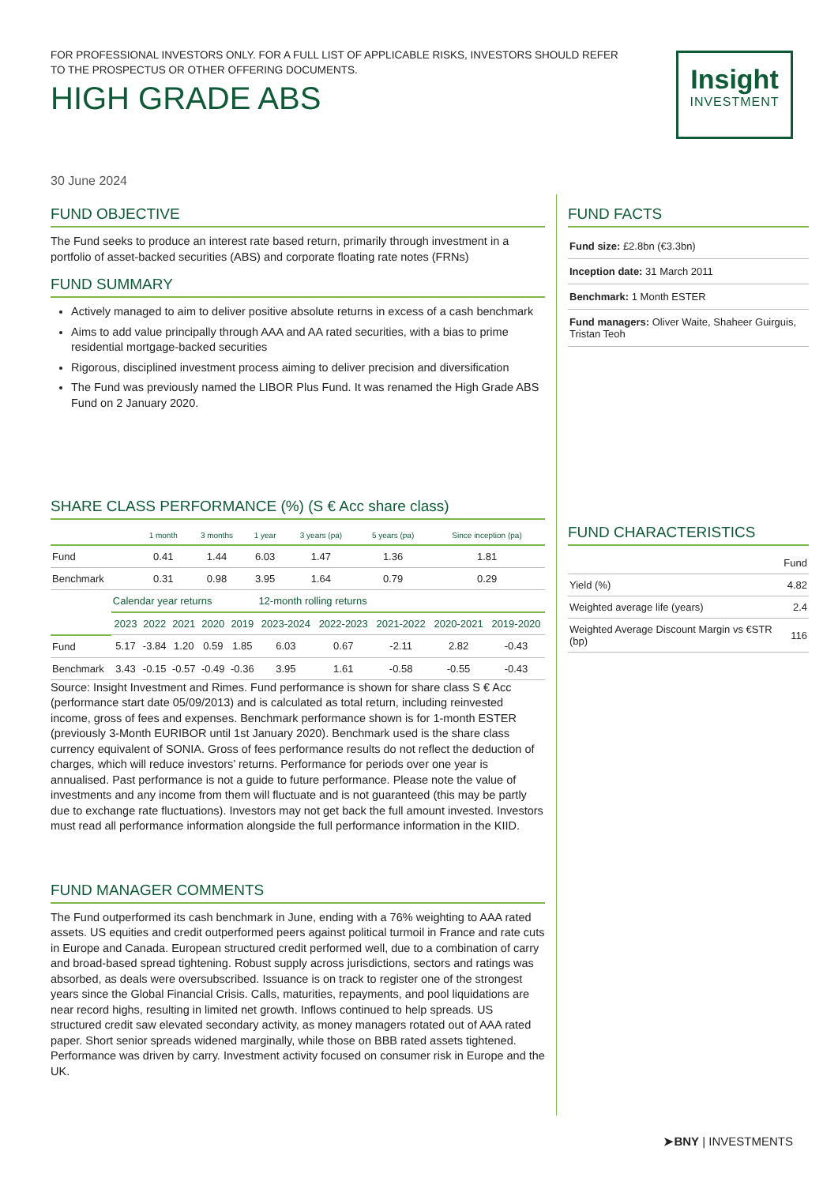FOR PROFESSIONAL INVESTORS ONLY. FOR A FULL LIST OF APPLICABLE RISKS, INVESTORS SHOULD REFER TO THE PROSPECTUS OR OTHER OFFERING DOCUMENTS.
HIGH GRADE ABS
Insight
INVESTMENT
30 June 2024
FUND OBJECTIVE
The Fund seeks to produce an interest rate based return, primarily through investment in a portfolio of asset-backed securities (ABS) and corporate floating rate notes (FRNs)
FUND SUMMARY
Actively managed to aim to deliver positive absolute returns in excess of a cash benchmark
Aims to add value principally through AAA and AA rated securities, with a bias to prime residential mortgage-backed securities
Rigorous, disciplined investment process aiming to deliver precision and diversification
The Fund was previously named the LIBOR Plus Fund. It was renamed the High Grade ABS Fund on 2 January 2020.
SHARE CLASS PERFORMANCE (%) (S € Acc share class)
| | 1 month | 3 months | 1 year | 3 years (pa) | 5 years (pa) | Since inception (pa) |
| --- | --- | --- | --- | --- | --- | --- |
| Fund | 0.41 | 1.44 | 6.03 | 1.47 | 1.36 | 1.81 |
| Benchmark | 0.31 | 0.98 | 3.95 | 1.64 | 0.79 | 0.29 |
| | Calendar year returns | | | | | 12-month rolling returns | | | | |
| | 2023 | 2022 | 2021 | 2020 | 2019 | 2023-2024 | 2022-2023 | 2021-2022 | 2020-2021 | 2019-2020 |
| Fund | 5.17 | -3.84 | 1.20 | 0.59 | 1.85 | 6.03 | 0.67 | -2.11 | 2.82 | -0.43 |
| Benchmark | 3.43 | -0.15 | -0.57 | -0.49 | -0.36 | 3.95 | 1.61 | -0.58 | -0.55 | -0.43 |
Source: Insight Investment and Rimes. Fund performance is shown for share class S € Acc (performance start date 05/09/2013) and is calculated as total return, including reinvested income, gross of fees and expenses. Benchmark performance shown is for 1-month ESTER (previously 3-Month EURIBOR until 1st January 2020). Benchmark used is the share class currency equivalent of SONIA. Gross of fees performance results do not reflect the deduction of charges, which will reduce investors’ returns. Performance for periods over one year is annualised. Past performance is not a guide to future performance. Please note the value of investments and any income from them will fluctuate and is not guaranteed (this may be partly due to exchange rate fluctuations). Investors may not get back the full amount invested. Investors must read all performance information alongside the full performance information in the KIID.
FUND MANAGER COMMENTS
The Fund outperformed its cash benchmark in June, ending with a 76% weighting to AAA rated assets. US equities and credit outperformed peers against political turmoil in France and rate cuts in Europe and Canada. European structured credit performed well, due to a combination of carry and broad-based spread tightening. Robust supply across jurisdictions, sectors and ratings was absorbed, as deals were oversubscribed. Issuance is on track to register one of the strongest years since the Global Financial Crisis. Calls, maturities, repayments, and pool liquidations are near record highs, resulting in limited net growth. Inflows continued to help spreads. US structured credit saw elevated secondary activity, as money managers rotated out of AAA rated paper. Short senior spreads widened marginally, while those on BBB rated assets tightened. Performance was driven by carry. Investment activity focused on consumer risk in Europe and the UK.
FUND FACTS
Fund size: £2.8bn (€3.3bn)
Inception date: 31 March 2011
Benchmark: 1 Month ESTER
Fund managers: Oliver Waite, Shaheer Guirguis, Tristan Teoh
FUND CHARACTERISTICS
| | Fund |
| Yield (%) | 4.82 |
| Weighted average life (years) | 2.4 |
| Weighted Average Discount Margin vs €STR (bp) | 116 |
➤BNY | INVESTMENTS